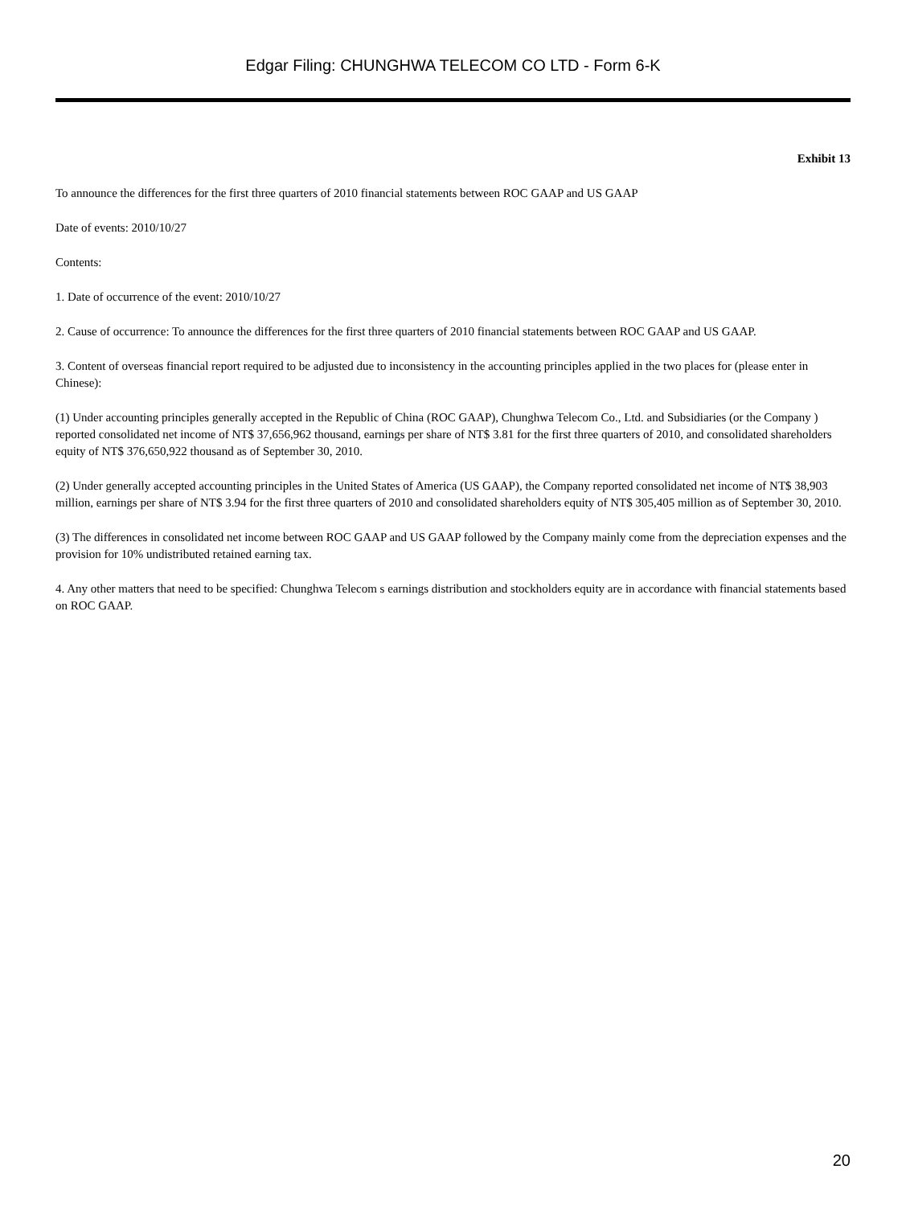Edgar Filing: CHUNGHWA TELECOM CO LTD - Form 6-K
Exhibit 13
To announce the differences for the first three quarters of 2010 financial statements between ROC GAAP and US GAAP
Date of events: 2010/10/27
Contents:
1. Date of occurrence of the event: 2010/10/27
2. Cause of occurrence: To announce the differences for the first three quarters of 2010 financial statements between ROC GAAP and US GAAP.
3. Content of overseas financial report required to be adjusted due to inconsistency in the accounting principles applied in the two places for (please enter in Chinese):
(1) Under accounting principles generally accepted in the Republic of China (ROC GAAP), Chunghwa Telecom Co., Ltd. and Subsidiaries (or the Company ) reported consolidated net income of NT$ 37,656,962 thousand, earnings per share of NT$ 3.81 for the first three quarters of 2010, and consolidated shareholders equity of NT$ 376,650,922 thousand as of September 30, 2010.
(2) Under generally accepted accounting principles in the United States of America (US GAAP), the Company reported consolidated net income of NT$ 38,903 million, earnings per share of NT$ 3.94 for the first three quarters of 2010 and consolidated shareholders equity of NT$ 305,405 million as of September 30, 2010.
(3) The differences in consolidated net income between ROC GAAP and US GAAP followed by the Company mainly come from the depreciation expenses and the provision for 10% undistributed retained earning tax.
4. Any other matters that need to be specified: Chunghwa Telecom s earnings distribution and stockholders equity are in accordance with financial statements based on ROC GAAP.
20